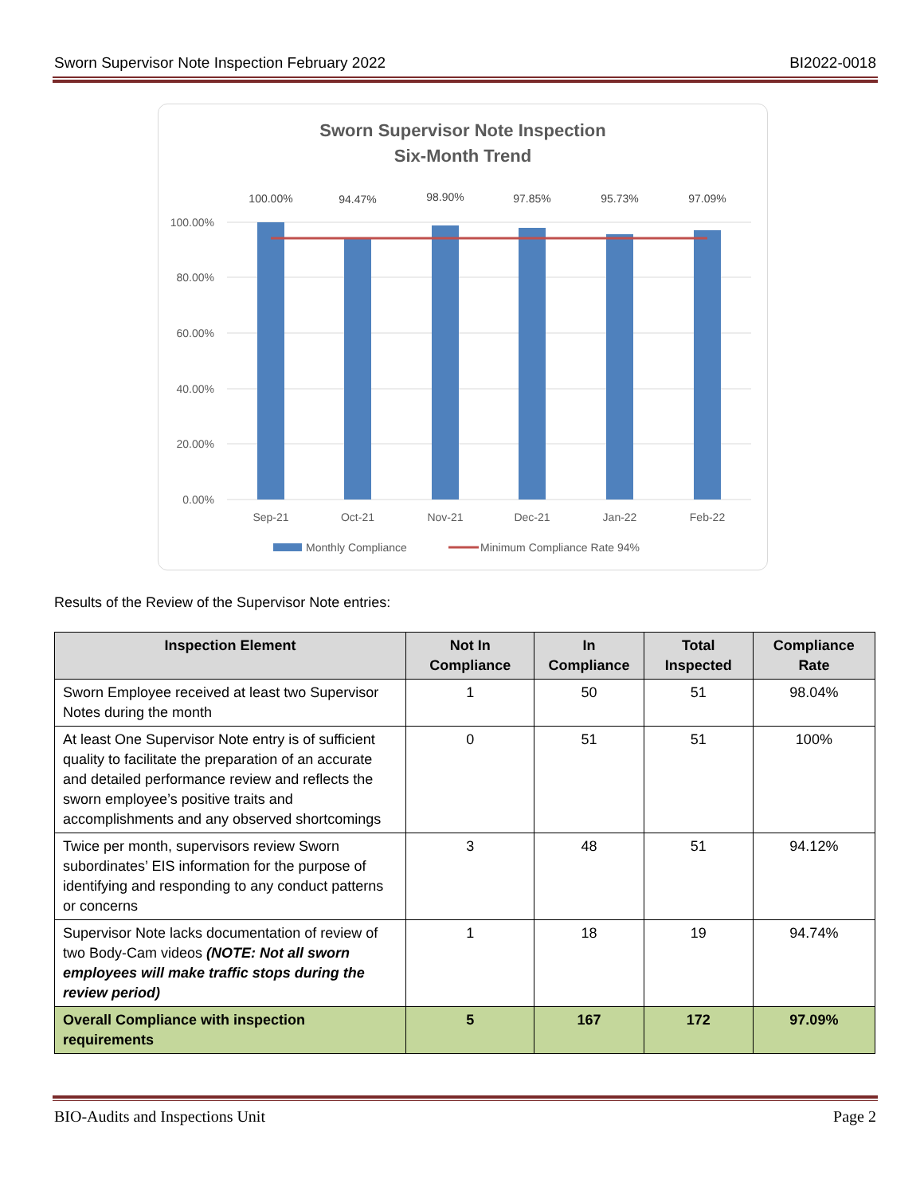Sworn Supervisor Note Inspection February 2022 BI2022-0018
Sworn Supervisor Note Inspection
Six-Month Trend
100.00%
80.00%
60.00%
40.00%
20.00%
0.00%
100.00%
94.47%
98.90%
97.85%
95.73%
97.09%
Sep-21
Oct-21
Nov-21
Dec-21
Jan-22
Feb-22
Monthly Compliance
Minimum Compliance Rate 94%
Results of the Review of the Supervisor Note entries:
| Inspection Element | Not In Compliance | In Compliance | Total Inspected | Compliance Rate |
| --- | --- | --- | --- | --- |
| Sworn Employee received at least two Supervisor Notes during the month | 1 | 50 | 51 | 98.04% |
| At least One Supervisor Note entry is of sufficient quality to facilitate the preparation of an accurate and detailed performance review and reflects the sworn employee’s positive traits and accomplishments and any observed shortcomings | 0 | 51 | 51 | 100% |
| Twice per month, supervisors review Sworn subordinates’ EIS information for the purpose of identifying and responding to any conduct patterns or concerns | 3 | 48 | 51 | 94.12% |
| Supervisor Note lacks documentation of review of two Body-Cam videos (NOTE: Not all sworn employees will make traffic stops during the review period) | 1 | 18 | 19 | 94.74% |
| Overall Compliance with inspection requirements | 5 | 167 | 172 | 97.09% |
BIO-Audits and Inspections Unit Page 2